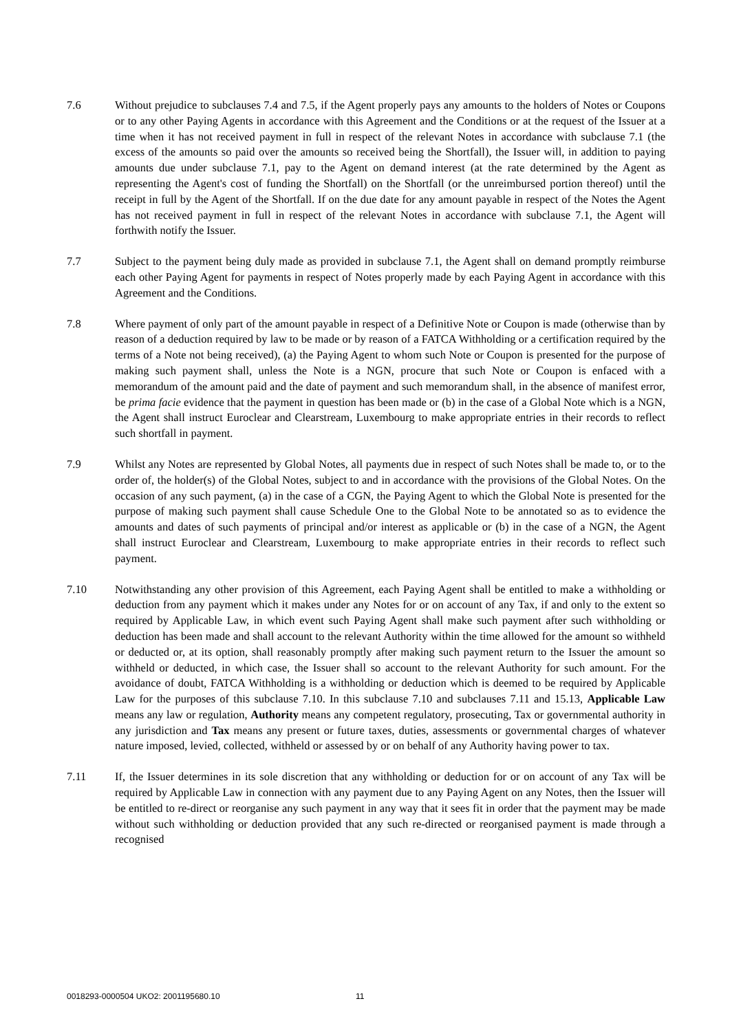7.6 Without prejudice to subclauses 7.4 and 7.5, if the Agent properly pays any amounts to the holders of Notes or Coupons or to any other Paying Agents in accordance with this Agreement and the Conditions or at the request of the Issuer at a time when it has not received payment in full in respect of the relevant Notes in accordance with subclause 7.1 (the excess of the amounts so paid over the amounts so received being the Shortfall), the Issuer will, in addition to paying amounts due under subclause 7.1, pay to the Agent on demand interest (at the rate determined by the Agent as representing the Agent's cost of funding the Shortfall) on the Shortfall (or the unreimbursed portion thereof) until the receipt in full by the Agent of the Shortfall. If on the due date for any amount payable in respect of the Notes the Agent has not received payment in full in respect of the relevant Notes in accordance with subclause 7.1, the Agent will forthwith notify the Issuer.
7.7 Subject to the payment being duly made as provided in subclause 7.1, the Agent shall on demand promptly reimburse each other Paying Agent for payments in respect of Notes properly made by each Paying Agent in accordance with this Agreement and the Conditions.
7.8 Where payment of only part of the amount payable in respect of a Definitive Note or Coupon is made (otherwise than by reason of a deduction required by law to be made or by reason of a FATCA Withholding or a certification required by the terms of a Note not being received), (a) the Paying Agent to whom such Note or Coupon is presented for the purpose of making such payment shall, unless the Note is a NGN, procure that such Note or Coupon is enfaced with a memorandum of the amount paid and the date of payment and such memorandum shall, in the absence of manifest error, be prima facie evidence that the payment in question has been made or (b) in the case of a Global Note which is a NGN, the Agent shall instruct Euroclear and Clearstream, Luxembourg to make appropriate entries in their records to reflect such shortfall in payment.
7.9 Whilst any Notes are represented by Global Notes, all payments due in respect of such Notes shall be made to, or to the order of, the holder(s) of the Global Notes, subject to and in accordance with the provisions of the Global Notes. On the occasion of any such payment, (a) in the case of a CGN, the Paying Agent to which the Global Note is presented for the purpose of making such payment shall cause Schedule One to the Global Note to be annotated so as to evidence the amounts and dates of such payments of principal and/or interest as applicable or (b) in the case of a NGN, the Agent shall instruct Euroclear and Clearstream, Luxembourg to make appropriate entries in their records to reflect such payment.
7.10 Notwithstanding any other provision of this Agreement, each Paying Agent shall be entitled to make a withholding or deduction from any payment which it makes under any Notes for or on account of any Tax, if and only to the extent so required by Applicable Law, in which event such Paying Agent shall make such payment after such withholding or deduction has been made and shall account to the relevant Authority within the time allowed for the amount so withheld or deducted or, at its option, shall reasonably promptly after making such payment return to the Issuer the amount so withheld or deducted, in which case, the Issuer shall so account to the relevant Authority for such amount. For the avoidance of doubt, FATCA Withholding is a withholding or deduction which is deemed to be required by Applicable Law for the purposes of this subclause 7.10. In this subclause 7.10 and subclauses 7.11 and 15.13, Applicable Law means any law or regulation, Authority means any competent regulatory, prosecuting, Tax or governmental authority in any jurisdiction and Tax means any present or future taxes, duties, assessments or governmental charges of whatever nature imposed, levied, collected, withheld or assessed by or on behalf of any Authority having power to tax.
7.11 If, the Issuer determines in its sole discretion that any withholding or deduction for or on account of any Tax will be required by Applicable Law in connection with any payment due to any Paying Agent on any Notes, then the Issuer will be entitled to re-direct or reorganise any such payment in any way that it sees fit in order that the payment may be made without such withholding or deduction provided that any such re-directed or reorganised payment is made through a recognised
0018293-0000504 UKO2: 2001195680.10 11